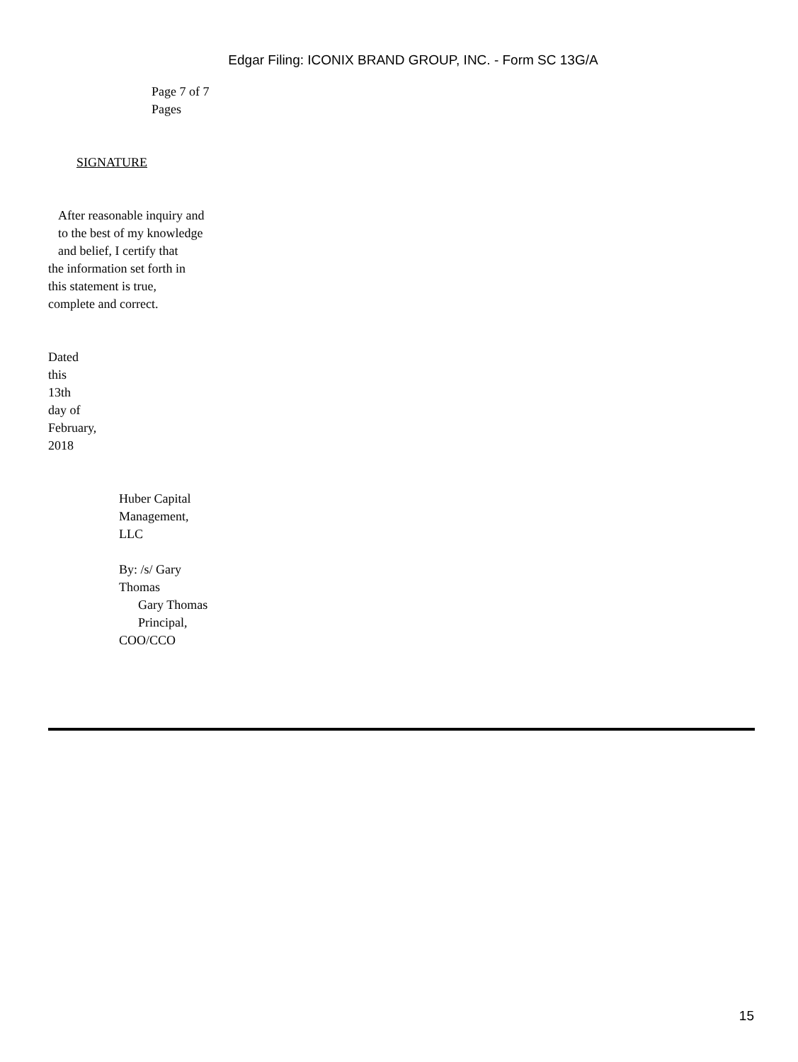Edgar Filing: ICONIX BRAND GROUP, INC. - Form SC 13G/A
Page 7 of 7 Pages
SIGNATURE
After reasonable inquiry and to the best of my knowledge and belief, I certify that
the information set forth in this statement is true, complete and correct.
Dated this 13th day of February, 2018
Huber Capital Management, LLC
By: /s/ Gary Thomas
Gary Thomas
Principal, COO/CCO
15